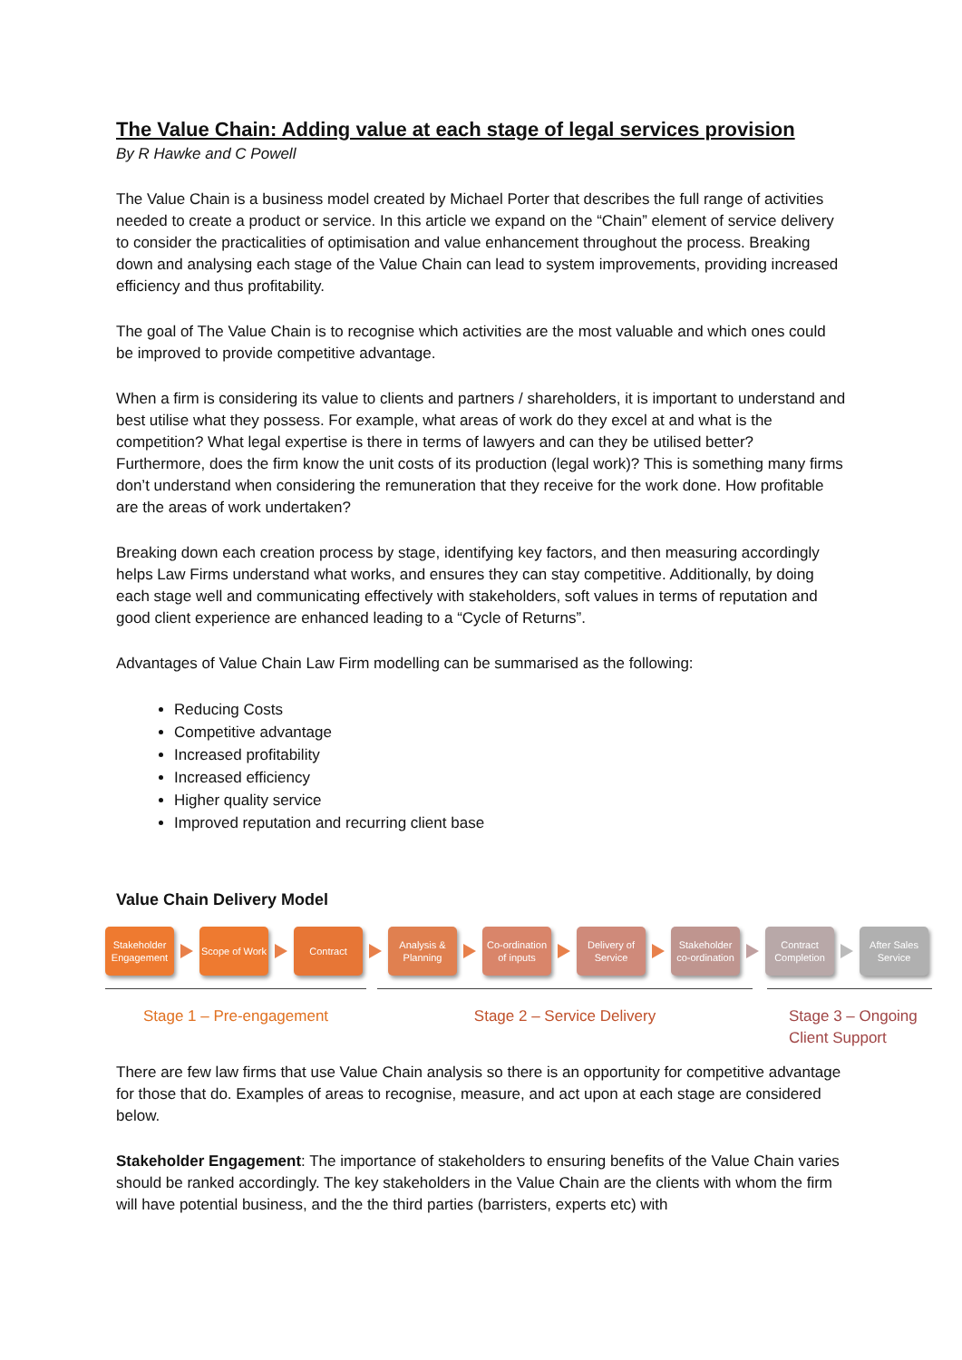The Value Chain: Adding value at each stage of legal services provision
By R Hawke and C Powell
The Value Chain is a business model created by Michael Porter that describes the full range of activities needed to create a product or service. In this article we expand on the “Chain” element of service delivery to consider the practicalities of optimisation and value enhancement throughout the process. Breaking down and analysing each stage of the Value Chain can lead to system improvements, providing increased efficiency and thus profitability.
The goal of The Value Chain is to recognise which activities are the most valuable and which ones could be improved to provide competitive advantage.
When a firm is considering its value to clients and partners / shareholders, it is important to understand and best utilise what they possess. For example, what areas of work do they excel at and what is the competition? What legal expertise is there in terms of lawyers and can they be utilised better? Furthermore, does the firm know the unit costs of its production (legal work)? This is something many firms don’t understand when considering the remuneration that they receive for the work done. How profitable are the areas of work undertaken?
Breaking down each creation process by stage, identifying key factors, and then measuring accordingly helps Law Firms understand what works, and ensures they can stay competitive. Additionally, by doing each stage well and communicating effectively with stakeholders, soft values in terms of reputation and good client experience are enhanced leading to a “Cycle of Returns”.
Advantages of Value Chain Law Firm modelling can be summarised as the following:
Reducing Costs
Competitive advantage
Increased profitability
Increased efficiency
Higher quality service
Improved reputation and recurring client base
Value Chain Delivery Model
Stakeholder Engagement
Scope of Work
Contract
Analysis & Planning
Co-ordination of inputs
Delivery of Service
Stakeholder co-ordination
Contract Completion
After Sales Service
Stage 1 – Pre-engagement Stage 2 – Service Delivery Stage 3 – Ongoing Client Support
There are few law firms that use Value Chain analysis so there is an opportunity for competitive advantage for those that do. Examples of areas to recognise, measure, and act upon at each stage are considered below.
Stakeholder Engagement: The importance of stakeholders to ensuring benefits of the Value Chain varies should be ranked accordingly. The key stakeholders in the Value Chain are the clients with whom the firm will have potential business, and the the third parties (barristers, experts etc) with